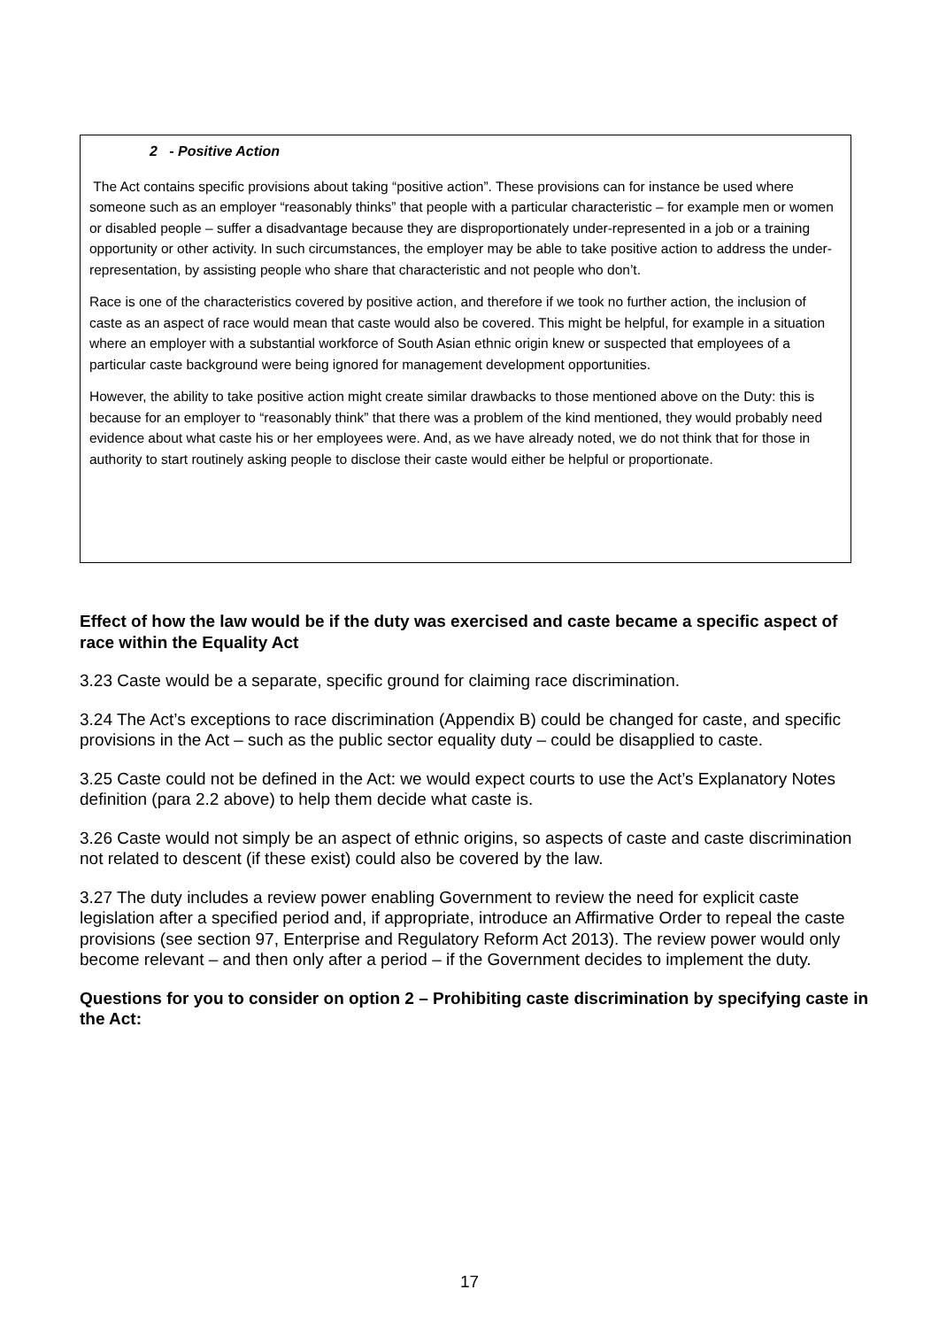2 - Positive Action
The Act contains specific provisions about taking “positive action”. These provisions can for instance be used where someone such as an employer “reasonably thinks” that people with a particular characteristic – for example men or women or disabled people – suffer a disadvantage because they are disproportionately under-represented in a job or a training opportunity or other activity. In such circumstances, the employer may be able to take positive action to address the under-representation, by assisting people who share that characteristic and not people who don’t.
Race is one of the characteristics covered by positive action, and therefore if we took no further action, the inclusion of caste as an aspect of race would mean that caste would also be covered. This might be helpful, for example in a situation where an employer with a substantial workforce of South Asian ethnic origin knew or suspected that employees of a particular caste background were being ignored for management development opportunities.
However, the ability to take positive action might create similar drawbacks to those mentioned above on the Duty: this is because for an employer to “reasonably think” that there was a problem of the kind mentioned, they would probably need evidence about what caste his or her employees were. And, as we have already noted, we do not think that for those in authority to start routinely asking people to disclose their caste would either be helpful or proportionate.
Effect of how the law would be if the duty was exercised and caste became a specific aspect of race within the Equality Act
3.23 Caste would be a separate, specific ground for claiming race discrimination.
3.24 The Act’s exceptions to race discrimination (Appendix B) could be changed for caste, and specific provisions in the Act – such as the public sector equality duty – could be disapplied to caste.
3.25 Caste could not be defined in the Act: we would expect courts to use the Act’s Explanatory Notes definition (para 2.2 above) to help them decide what caste is.
3.26 Caste would not simply be an aspect of ethnic origins, so aspects of caste and caste discrimination not related to descent (if these exist) could also be covered by the law.
3.27 The duty includes a review power enabling Government to review the need for explicit caste legislation after a specified period and, if appropriate, introduce an Affirmative Order to repeal the caste provisions (see section 97, Enterprise and Regulatory Reform Act 2013). The review power would only become relevant – and then only after a period – if the Government decides to implement the duty.
Questions for you to consider on option 2 – Prohibiting caste discrimination by specifying caste in the Act:
17